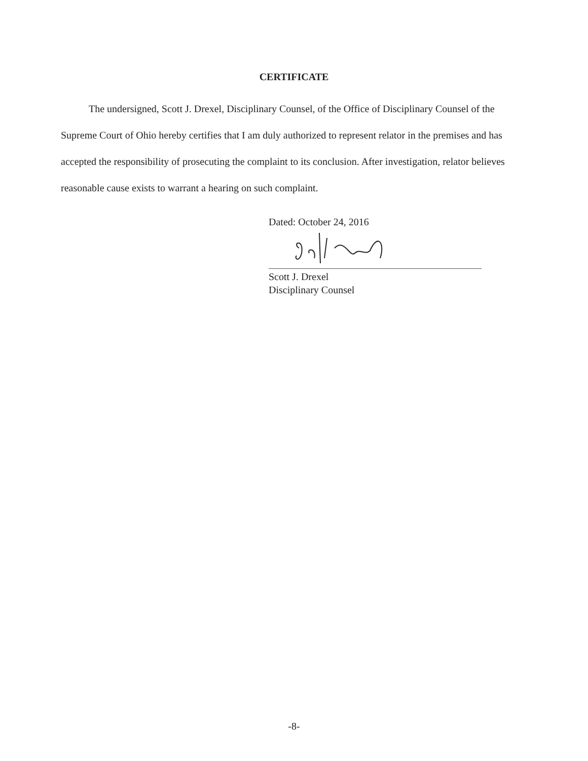CERTIFICATE
The undersigned, Scott J. Drexel, Disciplinary Counsel, of the Office of Disciplinary Counsel of the Supreme Court of Ohio hereby certifies that I am duly authorized to represent relator in the premises and has accepted the responsibility of prosecuting the complaint to its conclusion. After investigation, relator believes reasonable cause exists to warrant a hearing on such complaint.
Dated: October 24, 2016
Scott J. Drexel
Disciplinary Counsel
-8-